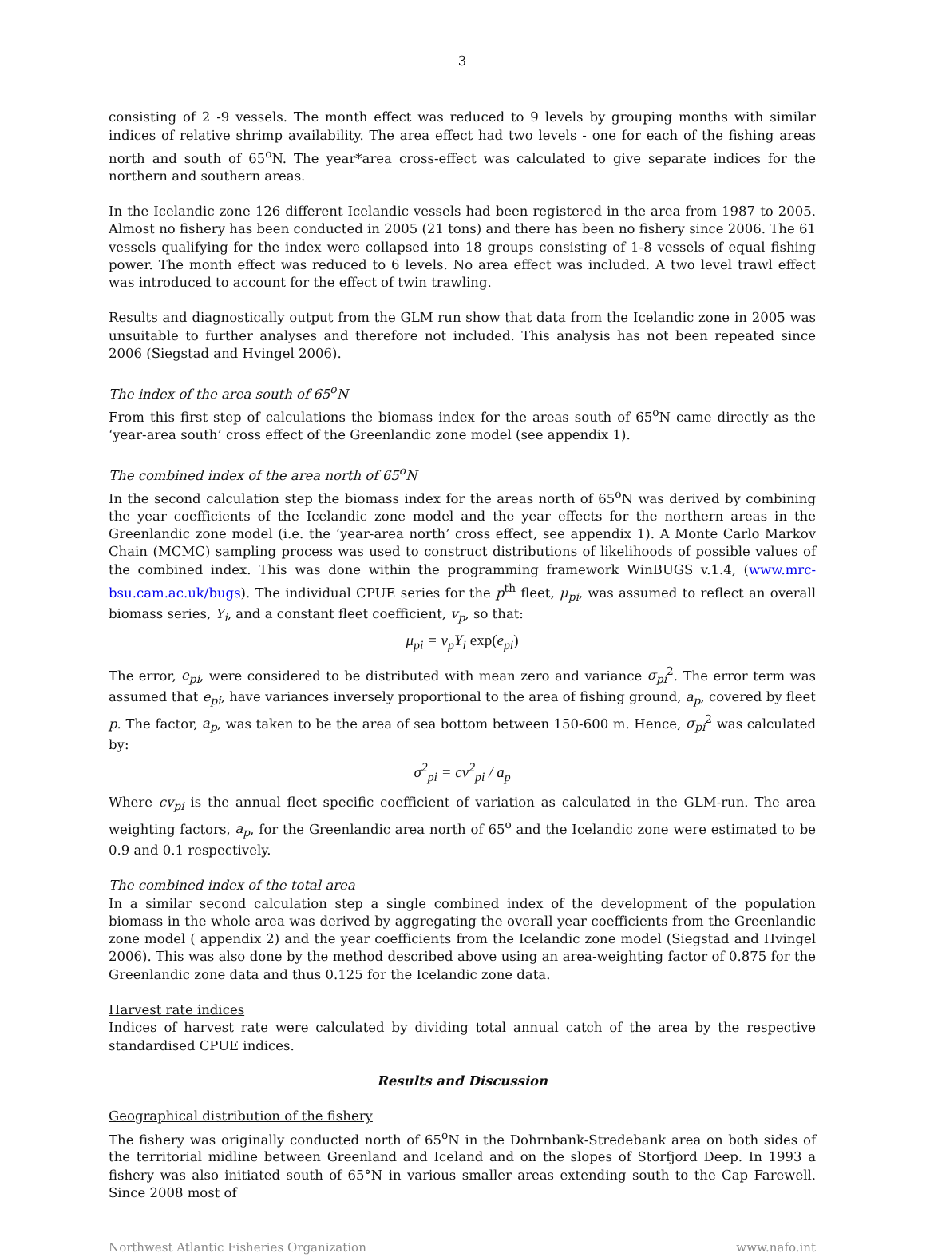3
consisting of 2 -9 vessels. The month effect was reduced to 9 levels by grouping months with similar indices of relative shrimp availability. The area effect had two levels - one for each of the fishing areas north and south of 65<sup>o</sup>N. The year*area cross-effect was calculated to give separate indices for the northern and southern areas.
In the Icelandic zone 126 different Icelandic vessels had been registered in the area from 1987 to 2005. Almost no fishery has been conducted in 2005 (21 tons) and there has been no fishery since 2006. The 61 vessels qualifying for the index were collapsed into 18 groups consisting of 1-8 vessels of equal fishing power. The month effect was reduced to 6 levels. No area effect was included. A two level trawl effect was introduced to account for the effect of twin trawling.
Results and diagnostically output from the GLM run show that data from the Icelandic zone in 2005 was unsuitable to further analyses and therefore not included. This analysis has not been repeated since 2006 (Siegstad and Hvingel 2006).
The index of the area south of 65<sup>o</sup>N
From this first step of calculations the biomass index for the areas south of 65<sup>o</sup>N came directly as the ‘year-area south’ cross effect of the Greenlandic zone model (see appendix 1).
The combined index of the area north of 65<sup>o</sup>N
In the second calculation step the biomass index for the areas north of 65<sup>o</sup>N was derived by combining the year coefficients of the Icelandic zone model and the year effects for the northern areas in the Greenlandic zone model (i.e. the ‘year-area north’ cross effect, see appendix 1). A Monte Carlo Markov Chain (MCMC) sampling process was used to construct distributions of likelihoods of possible values of the combined index. This was done within the programming framework WinBUGS v.1.4, (www.mrc-bsu.cam.ac.uk/bugs). The individual CPUE series for the p<sup>th</sup> fleet, μ<sub>pi</sub>, was assumed to reflect an overall biomass series, Y<sub>i</sub>, and a constant fleet coefficient, v<sub>p</sub>, so that:
μ<sub>pi</sub> = v<sub>p</sub>Y<sub>i</sub> exp(e<sub>pi</sub>)
The error, e<sub>pi</sub>, were considered to be distributed with mean zero and variance σ<sub>pi</sub><sup>2</sup>. The error term was assumed that e<sub>pi</sub>, have variances inversely proportional to the area of fishing ground, a<sub>p</sub>, covered by fleet p. The factor, a<sub>p</sub>, was taken to be the area of sea bottom between 150-600 m. Hence, σ<sub>pi</sub><sup>2</sup> was calculated by:
σ<sup>2</sup><sub>pi</sub> = cv<sup>2</sup><sub>pi</sub> / a<sub>p</sub>
Where cv<sub>pi</sub> is the annual fleet specific coefficient of variation as calculated in the GLM-run. The area weighting factors, a<sub>p</sub>, for the Greenlandic area north of 65<sup>o</sup> and the Icelandic zone were estimated to be 0.9 and 0.1 respectively.
The combined index of the total area
In a similar second calculation step a single combined index of the development of the population biomass in the whole area was derived by aggregating the overall year coefficients from the Greenlandic zone model ( appendix 2) and the year coefficients from the Icelandic zone model (Siegstad and Hvingel 2006). This was also done by the method described above using an area-weighting factor of 0.875 for the Greenlandic zone data and thus 0.125 for the Icelandic zone data.
Harvest rate indices
Indices of harvest rate were calculated by dividing total annual catch of the area by the respective standardised CPUE indices.
Results and Discussion
Geographical distribution of the fishery
The fishery was originally conducted north of 65<sup>o</sup>N in the Dohrnbank-Stredebank area on both sides of the territorial midline between Greenland and Iceland and on the slopes of Storfjord Deep. In 1993 a fishery was also initiated south of 65°N in various smaller areas extending south to the Cap Farewell. Since 2008 most of
Northwest Atlantic Fisheries Organization www.nafo.int